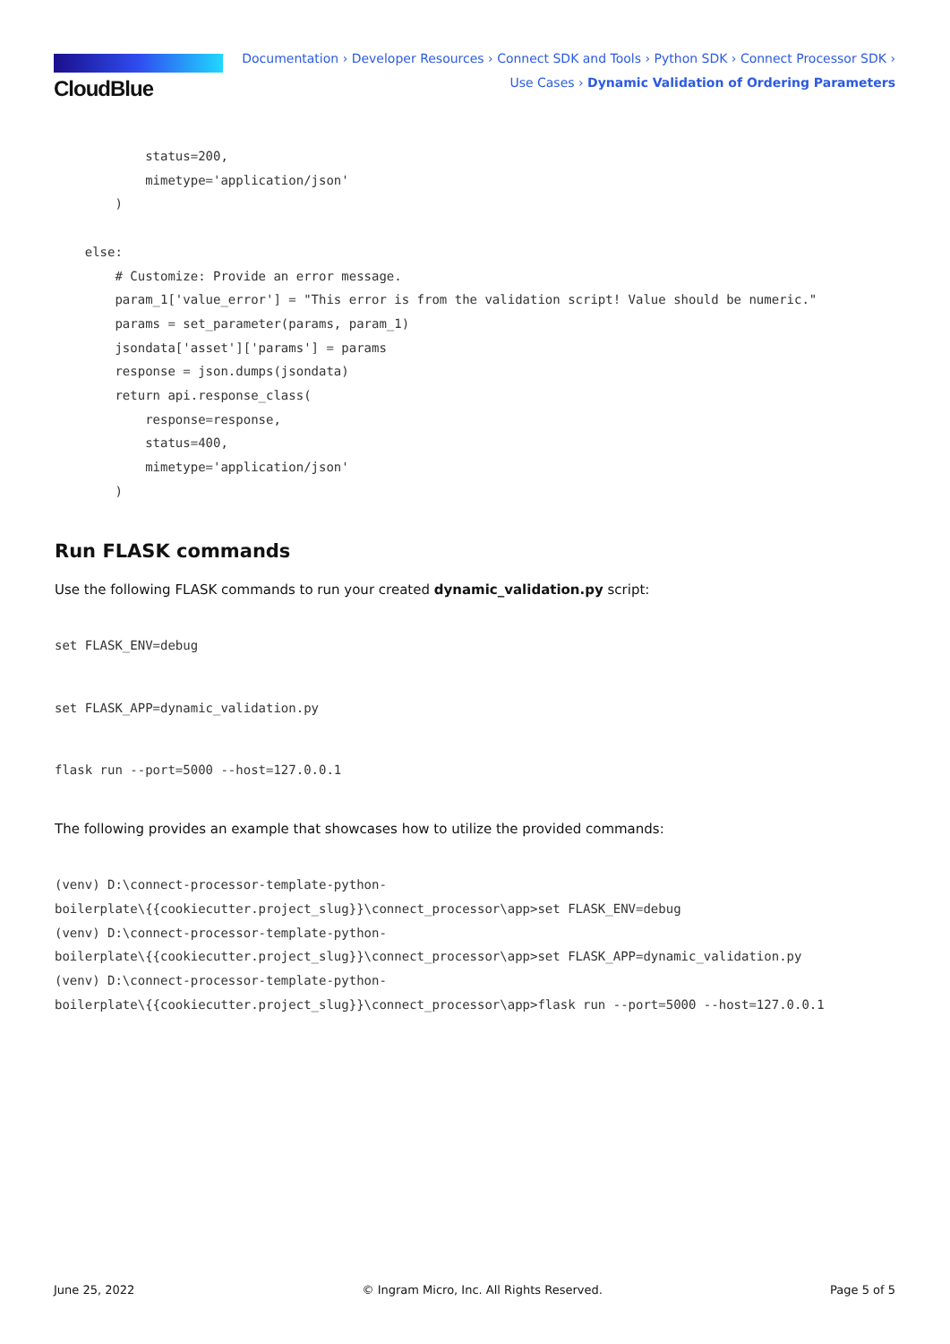CloudBlue
Documentation › Developer Resources › Connect SDK and Tools › Python SDK › Connect Processor SDK ›
Use Cases › Dynamic Validation of Ordering Parameters
            status=200,
            mimetype='application/json'
        )

    else:
        # Customize: Provide an error message.
        param_1['value_error'] = "This error is from the validation script! Value should be numeric."
        params = set_parameter(params, param_1)
        jsondata['asset']['params'] = params
        response = json.dumps(jsondata)
        return api.response_class(
            response=response,
            status=400,
            mimetype='application/json'
        )
Run FLASK commands
Use the following FLASK commands to run your created dynamic_validation.py script:
set FLASK_ENV=debug
set FLASK_APP=dynamic_validation.py
flask run --port=5000 --host=127.0.0.1
The following provides an example that showcases how to utilize the provided commands:
(venv) D:\connect-processor-template-python-
boilerplate\{{cookiecutter.project_slug}}\connect_processor\app>set FLASK_ENV=debug
(venv) D:\connect-processor-template-python-
boilerplate\{{cookiecutter.project_slug}}\connect_processor\app>set FLASK_APP=dynamic_validation.py
(venv) D:\connect-processor-template-python-
boilerplate\{{cookiecutter.project_slug}}\connect_processor\app>flask run --port=5000 --host=127.0.0.1
June 25, 2022 © Ingram Micro, Inc. All Rights Reserved. Page 5 of 5